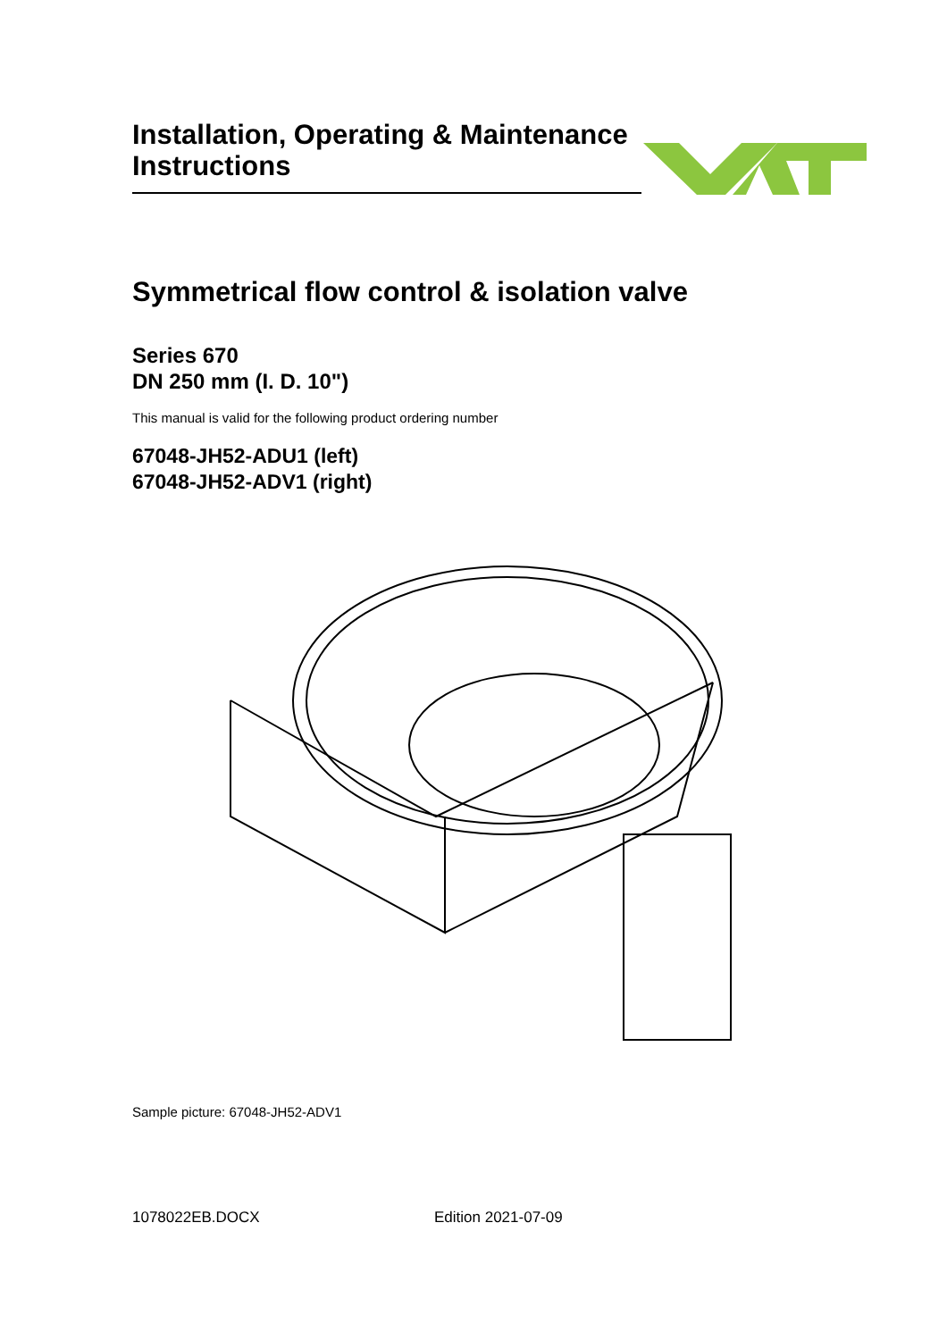Installation, Operating & Maintenance Instructions
Symmetrical flow control & isolation valve
Series 670
DN 250 mm (I. D. 10")
This manual is valid for the following product ordering number
67048-JH52-ADU1 (left)
67048-JH52-ADV1 (right)
Sample picture: 67048-JH52-ADV1
1078022EB.DOCX Edition 2021-07-09